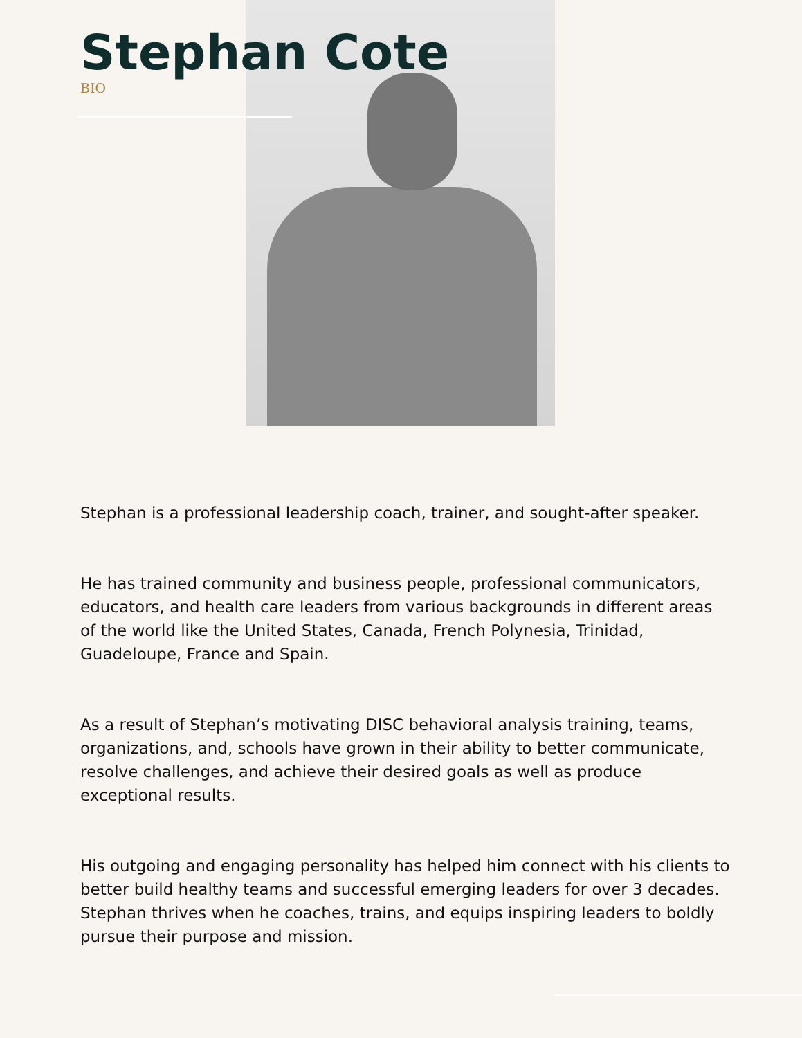Stephan Cote
BIO
Stephan is a professional leadership coach, trainer, and sought-after speaker.
He has trained community and business people, professional communicators, educators, and health care leaders from various backgrounds in different areas of the world like the United States, Canada, French Polynesia, Trinidad, Guadeloupe, France and Spain.
As a result of Stephan’s motivating DISC behavioral analysis training, teams, organizations, and, schools have grown in their ability to better communicate, resolve challenges, and achieve their desired goals as well as produce exceptional results.
His outgoing and engaging personality has helped him connect with his clients to better build healthy teams and successful emerging leaders for over 3 decades. Stephan thrives when he coaches, trains, and equips inspiring leaders to boldly pursue their purpose and mission.